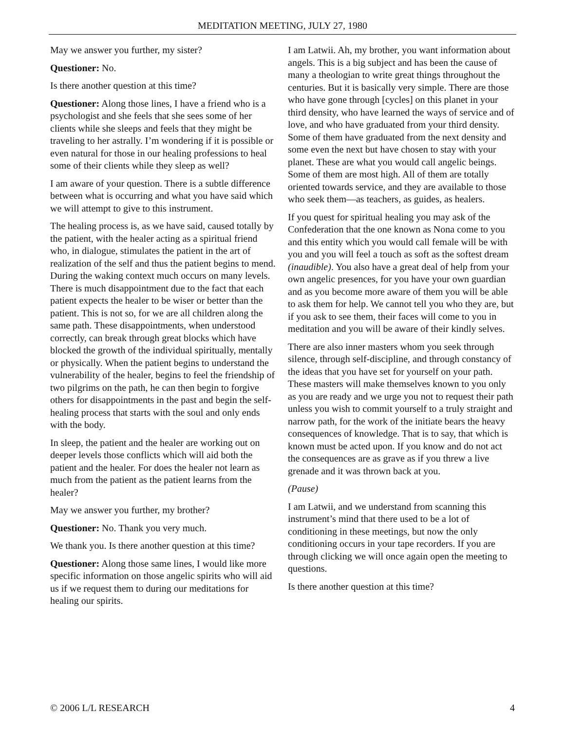MEDITATION MEETING, JULY 27, 1980
May we answer you further, my sister?
Questioner: No.
Is there another question at this time?
Questioner: Along those lines, I have a friend who is a psychologist and she feels that she sees some of her clients while she sleeps and feels that they might be traveling to her astrally. I’m wondering if it is possible or even natural for those in our healing professions to heal some of their clients while they sleep as well?
I am aware of your question. There is a subtle difference between what is occurring and what you have said which we will attempt to give to this instrument.
The healing process is, as we have said, caused totally by the patient, with the healer acting as a spiritual friend who, in dialogue, stimulates the patient in the art of realization of the self and thus the patient begins to mend. During the waking context much occurs on many levels. There is much disappointment due to the fact that each patient expects the healer to be wiser or better than the patient. This is not so, for we are all children along the same path. These disappointments, when understood correctly, can break through great blocks which have blocked the growth of the individual spiritually, mentally or physically. When the patient begins to understand the vulnerability of the healer, begins to feel the friendship of two pilgrims on the path, he can then begin to forgive others for disappointments in the past and begin the self-healing process that starts with the soul and only ends with the body.
In sleep, the patient and the healer are working out on deeper levels those conflicts which will aid both the patient and the healer. For does the healer not learn as much from the patient as the patient learns from the healer?
May we answer you further, my brother?
Questioner: No. Thank you very much.
We thank you. Is there another question at this time?
Questioner: Along those same lines, I would like more specific information on those angelic spirits who will aid us if we request them to during our meditations for healing our spirits.
I am Latwii. Ah, my brother, you want information about angels. This is a big subject and has been the cause of many a theologian to write great things throughout the centuries. But it is basically very simple. There are those who have gone through [cycles] on this planet in your third density, who have learned the ways of service and of love, and who have graduated from your third density. Some of them have graduated from the next density and some even the next but have chosen to stay with your planet. These are what you would call angelic beings. Some of them are most high. All of them are totally oriented towards service, and they are available to those who seek them—as teachers, as guides, as healers.
If you quest for spiritual healing you may ask of the Confederation that the one known as Nona come to you and this entity which you would call female will be with you and you will feel a touch as soft as the softest dream (inaudible). You also have a great deal of help from your own angelic presences, for you have your own guardian and as you become more aware of them you will be able to ask them for help. We cannot tell you who they are, but if you ask to see them, their faces will come to you in meditation and you will be aware of their kindly selves.
There are also inner masters whom you seek through silence, through self-discipline, and through constancy of the ideas that you have set for yourself on your path. These masters will make themselves known to you only as you are ready and we urge you not to request their path unless you wish to commit yourself to a truly straight and narrow path, for the work of the initiate bears the heavy consequences of knowledge. That is to say, that which is known must be acted upon. If you know and do not act the consequences are as grave as if you threw a live grenade and it was thrown back at you.
(Pause)
I am Latwii, and we understand from scanning this instrument’s mind that there used to be a lot of conditioning in these meetings, but now the only conditioning occurs in your tape recorders. If you are through clicking we will once again open the meeting to questions.
Is there another question at this time?
© 2006 L/L RESEARCH 4